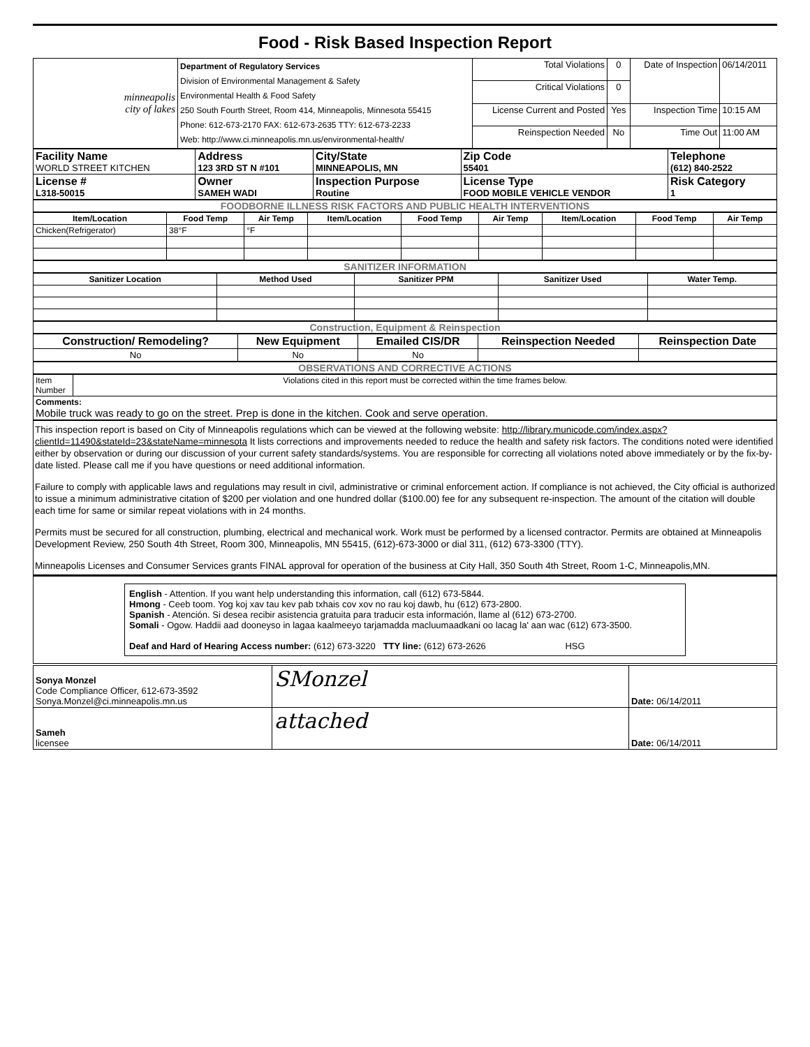Food - Risk Based Inspection Report
| minneapolis city of lakes | Department of Regulatory Services Division of Environmental Management & Safety Environmental Health & Food Safety 250 South Fourth Street, Room 414, Minneapolis, Minnesota 55415 Phone: 612-673-2170 FAX: 612-673-2635 TTY: 612-673-2233 Web: http://www.ci.minneapolis.mn.us/environmental-health/ | Total Violations | 0 | Date of Inspection | 06/14/2011 |
| | | Critical Violations | 0 | | |
| | | License Current and Posted | Yes | Inspection Time | 10:15 AM |
| | | Reinspection Needed | No | Time Out | 11:00 AM |
| Facility Name WORLD STREET KITCHEN | Address 123 3RD ST N #101 | City/State MINNEAPOLIS, MN | Zip Code 55401 | Telephone (612) 840-2522 |
| License # L318-50015 | Owner SAMEH WADI | Inspection Purpose Routine | License Type FOOD MOBILE VEHICLE VENDOR | Risk Category 1 |
FOODBORNE ILLNESS RISK FACTORS AND PUBLIC HEALTH INTERVENTIONS
| Item/Location | Food Temp | Air Temp | Item/Location | Food Temp | Air Temp | Item/Location | Food Temp | Air Temp |
| --- | --- | --- | --- | --- | --- | --- | --- | --- |
| Chicken(Refrigerator) | 38°F | °F | | | | | | |
SANITIZER INFORMATION
| Sanitizer Location | Method Used | Sanitizer PPM | Sanitizer Used | Water Temp. |
| --- | --- | --- | --- | --- |
Construction, Equipment & Reinspection
| Construction/ Remodeling? | New Equipment | Emailed CIS/DR | Reinspection Needed | Reinspection Date |
| --- | --- | --- | --- | --- |
| No | No | No | | |
OBSERVATIONS AND CORRECTIVE ACTIONS
| Item Number | Violations cited in this report must be corrected within the time frames below. |
| Comments: Mobile truck was ready to go on the street. Prep is done in the kitchen. Cook and serve operation. | |
This inspection report is based on City of Minneapolis regulations which can be viewed at the following website: http://library.municode.com/index.aspx?clientId=11490&stateId=23&stateName=minnesota It lists corrections and improvements needed to reduce the health and safety risk factors. The conditions noted were identified either by observation or during our discussion of your current safety standards/systems. You are responsible for correcting all violations noted above immediately or by the fix-by-date listed. Please call me if you have questions or need additional information.
Failure to comply with applicable laws and regulations may result in civil, administrative or criminal enforcement action. If compliance is not achieved, the City official is authorized to issue a minimum administrative citation of $200 per violation and one hundred dollar ($100.00) fee for any subsequent re-inspection. The amount of the citation will double each time for same or similar repeat violations with in 24 months.
Permits must be secured for all construction, plumbing, electrical and mechanical work. Work must be performed by a licensed contractor. Permits are obtained at Minneapolis Development Review, 250 South 4th Street, Room 300, Minneapolis, MN 55415, (612)-673-3000 or dial 311, (612) 673-3300 (TTY).
Minneapolis Licenses and Consumer Services grants FINAL approval for operation of the business at City Hall, 350 South 4th Street, Room 1-C, Minneapolis,MN.
English - Attention. If you want help understanding this information, call (612) 673-5844.
Hmong - Ceeb toom. Yog koj xav tau kev pab txhais cov xov no rau koj dawb, hu (612) 673-2800.
Spanish - Atención. Si desea recibir asistencia gratuita para traducir esta información, llame al (612) 673-2700.
Somali - Ogow. Haddii aad dooneyso in lagaa kaalmeeyo tarjamadda macluumaadkani oo lacag la' aan wac (612) 673-3500.
Deaf and Hard of Hearing Access number: (612) 673-3220 TTY line: (612) 673-2626 HSG
| Sonya Monzel Code Compliance Officer, 612-673-3592 Sonya.Monzel@ci.minneapolis.mn.us | SMonzel | Date: 06/14/2011 |
| Sameh licensee | attached | Date: 06/14/2011 |